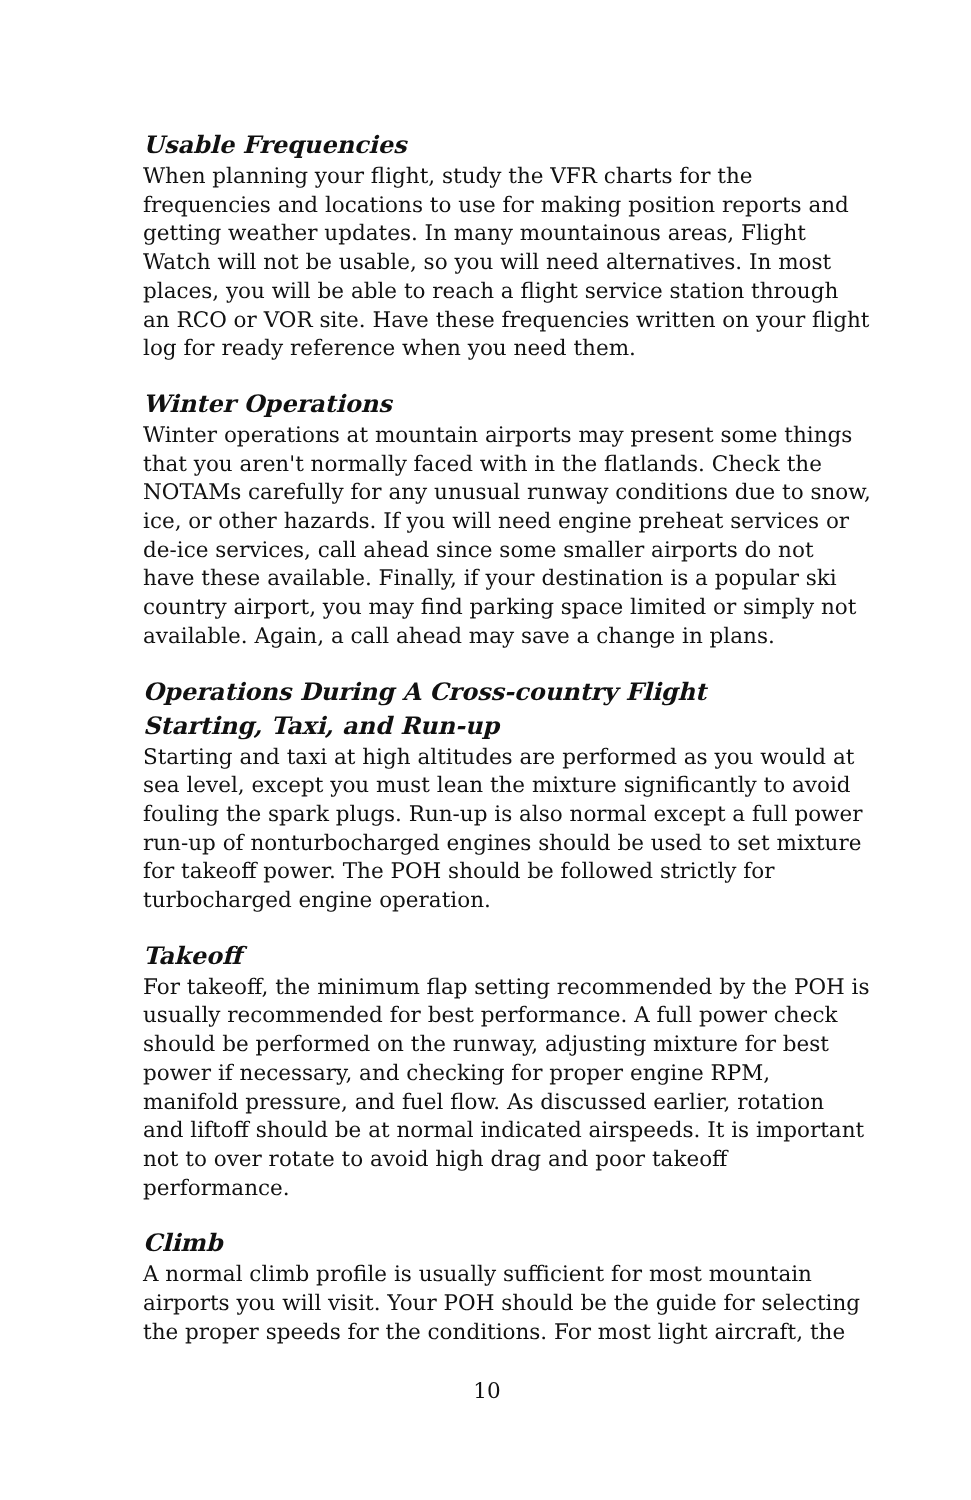Usable Frequencies
When planning your flight, study the VFR charts for the frequencies and locations to use for making position reports and getting weather updates. In many mountainous areas, Flight Watch will not be usable, so you will need alternatives. In most places, you will be able to reach a flight service station through an RCO or VOR site. Have these frequencies written on your flight log for ready reference when you need them.
Winter Operations
Winter operations at mountain airports may present some things that you aren't normally faced with in the flatlands. Check the NOTAMs carefully for any unusual runway conditions due to snow, ice, or other hazards. If you will need engine preheat services or de-ice services, call ahead since some smaller airports do not have these available. Finally, if your destination is a popular ski country airport, you may find parking space limited or simply not available. Again, a call ahead may save a change in plans.
Operations During A Cross-country Flight
Starting, Taxi, and Run-up
Starting and taxi at high altitudes are performed as you would at sea level, except you must lean the mixture significantly to avoid fouling the spark plugs. Run-up is also normal except a full power run-up of nonturbocharged engines should be used to set mixture for takeoff power. The POH should be followed strictly for turbocharged engine operation.
Takeoff
For takeoff, the minimum flap setting recommended by the POH is usually recommended for best performance. A full power check should be performed on the runway, adjusting mixture for best power if necessary, and checking for proper engine RPM, manifold pressure, and fuel flow. As discussed earlier, rotation and liftoff should be at normal indicated airspeeds. It is important not to over rotate to avoid high drag and poor takeoff performance.
Climb
A normal climb profile is usually sufficient for most mountain airports you will visit. Your POH should be the guide for selecting the proper speeds for the conditions. For most light aircraft, the
10